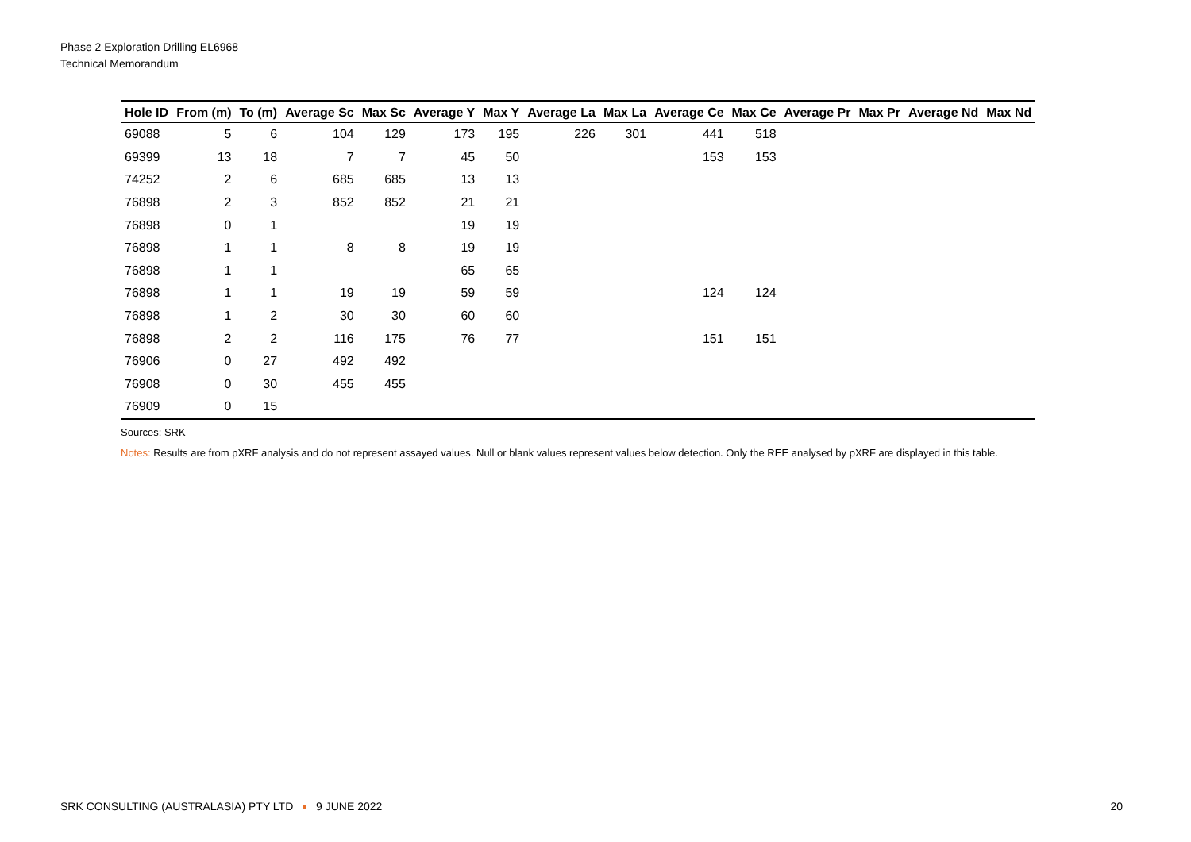Phase 2 Exploration Drilling EL6968
Technical Memorandum
| Hole ID | From (m) | To (m) | Average Sc | Max Sc | Average Y | Max Y | Average La | Max La | Average Ce | Max Ce | Average Pr | Max Pr | Average Nd | Max Nd |
| --- | --- | --- | --- | --- | --- | --- | --- | --- | --- | --- | --- | --- | --- | --- |
| 69088 | 5 | 6 | 104 | 129 | 173 | 195 | 226 | 301 | 441 | 518 | | | | |
| 69399 | 13 | 18 | 7 | 7 | 45 | 50 | | | 153 | 153 | | | | |
| 74252 | 2 | 6 | 685 | 685 | 13 | 13 | | | | | | | | |
| 76898 | 2 | 3 | 852 | 852 | 21 | 21 | | | | | | | | |
| 76898 | 0 | 1 | | | 19 | 19 | | | | | | | | |
| 76898 | 1 | 1 | 8 | 8 | 19 | 19 | | | | | | | | |
| 76898 | 1 | 1 | | | 65 | 65 | | | | | | | | |
| 76898 | 1 | 1 | 19 | 19 | 59 | 59 | | | 124 | 124 | | | | |
| 76898 | 1 | 2 | 30 | 30 | 60 | 60 | | | | | | | | |
| 76898 | 2 | 2 | 116 | 175 | 76 | 77 | | | 151 | 151 | | | | |
| 76906 | 0 | 27 | 492 | 492 | | | | | | | | | | |
| 76908 | 0 | 30 | 455 | 455 | | | | | | | | | | |
| 76909 | 0 | 15 | | | | | | | | | | | | |
Sources: SRK
Notes: Results are from pXRF analysis and do not represent assayed values. Null or blank values represent values below detection. Only the REE analysed by pXRF are displayed in this table.
SRK CONSULTING (AUSTRALASIA) PTY LTD 9 JUNE 2022
20